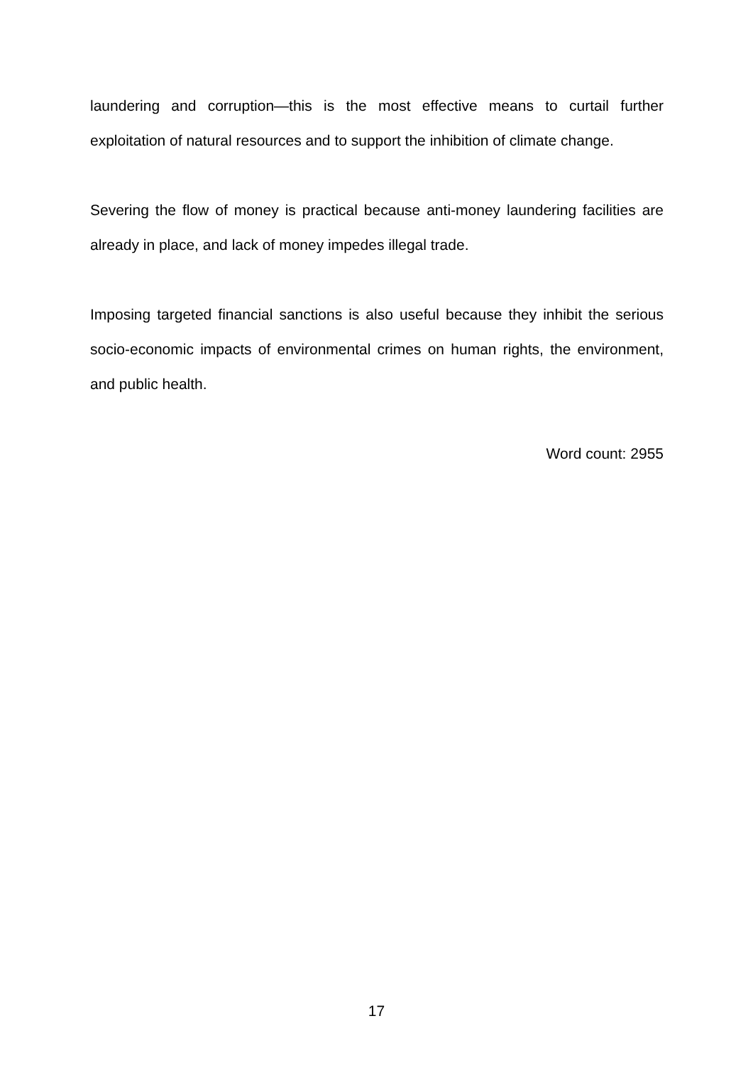laundering and corruption—this is the most effective means to curtail further exploitation of natural resources and to support the inhibition of climate change.
Severing the flow of money is practical because anti-money laundering facilities are already in place, and lack of money impedes illegal trade.
Imposing targeted financial sanctions is also useful because they inhibit the serious socio-economic impacts of environmental crimes on human rights, the environment, and public health.
Word count: 2955
17